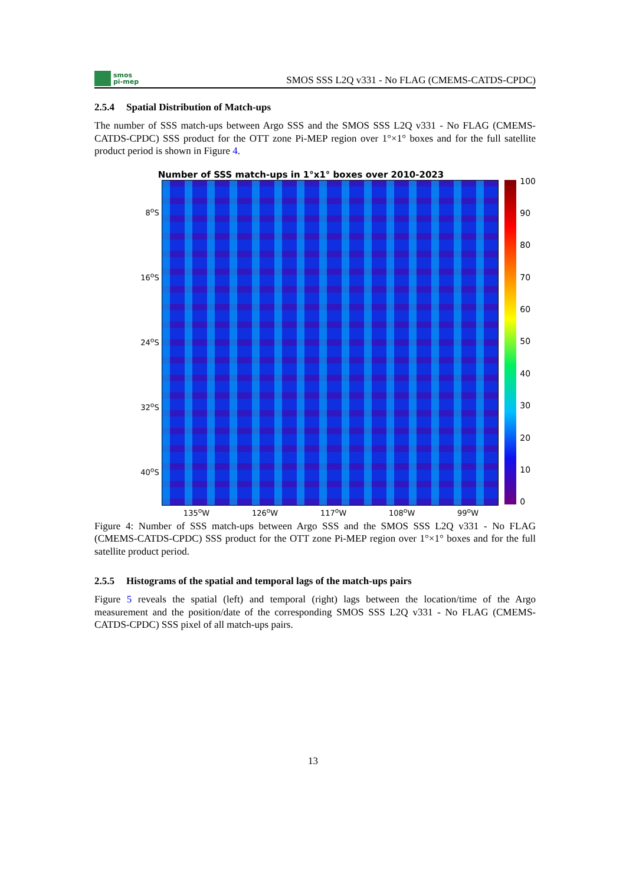smos
pi-mep
SMOS SSS L2Q v331 - No FLAG (CMEMS-CATDS-CPDC)
2.5.4 Spatial Distribution of Match-ups
The number of SSS match-ups between Argo SSS and the SMOS SSS L2Q v331 - No FLAG (CMEMS-CATDS-CPDC) SSS product for the OTT zone Pi-MEP region over 1°×1° boxes and for the full satellite product period is shown in Figure 4.
Number of SSS match-ups in 1°x1° boxes over 2010-2023
8<sup>o</sup>S
16<sup>o</sup>S
24<sup>o</sup>S
32<sup>o</sup>S
40<sup>o</sup>S
100
90
80
70
60
50
40
30
20
10
0
135<sup>o</sup>W 126<sup>o</sup>W 117<sup>o</sup>W 108<sup>o</sup>W 99<sup>o</sup>W
Figure 4: Number of SSS match-ups between Argo SSS and the SMOS SSS L2Q v331 - No FLAG (CMEMS-CATDS-CPDC) SSS product for the OTT zone Pi-MEP region over 1°×1° boxes and for the full satellite product period.
2.5.5 Histograms of the spatial and temporal lags of the match-ups pairs
Figure 5 reveals the spatial (left) and temporal (right) lags between the location/time of the Argo measurement and the position/date of the corresponding SMOS SSS L2Q v331 - No FLAG (CMEMS-CATDS-CPDC) SSS pixel of all match-ups pairs.
13